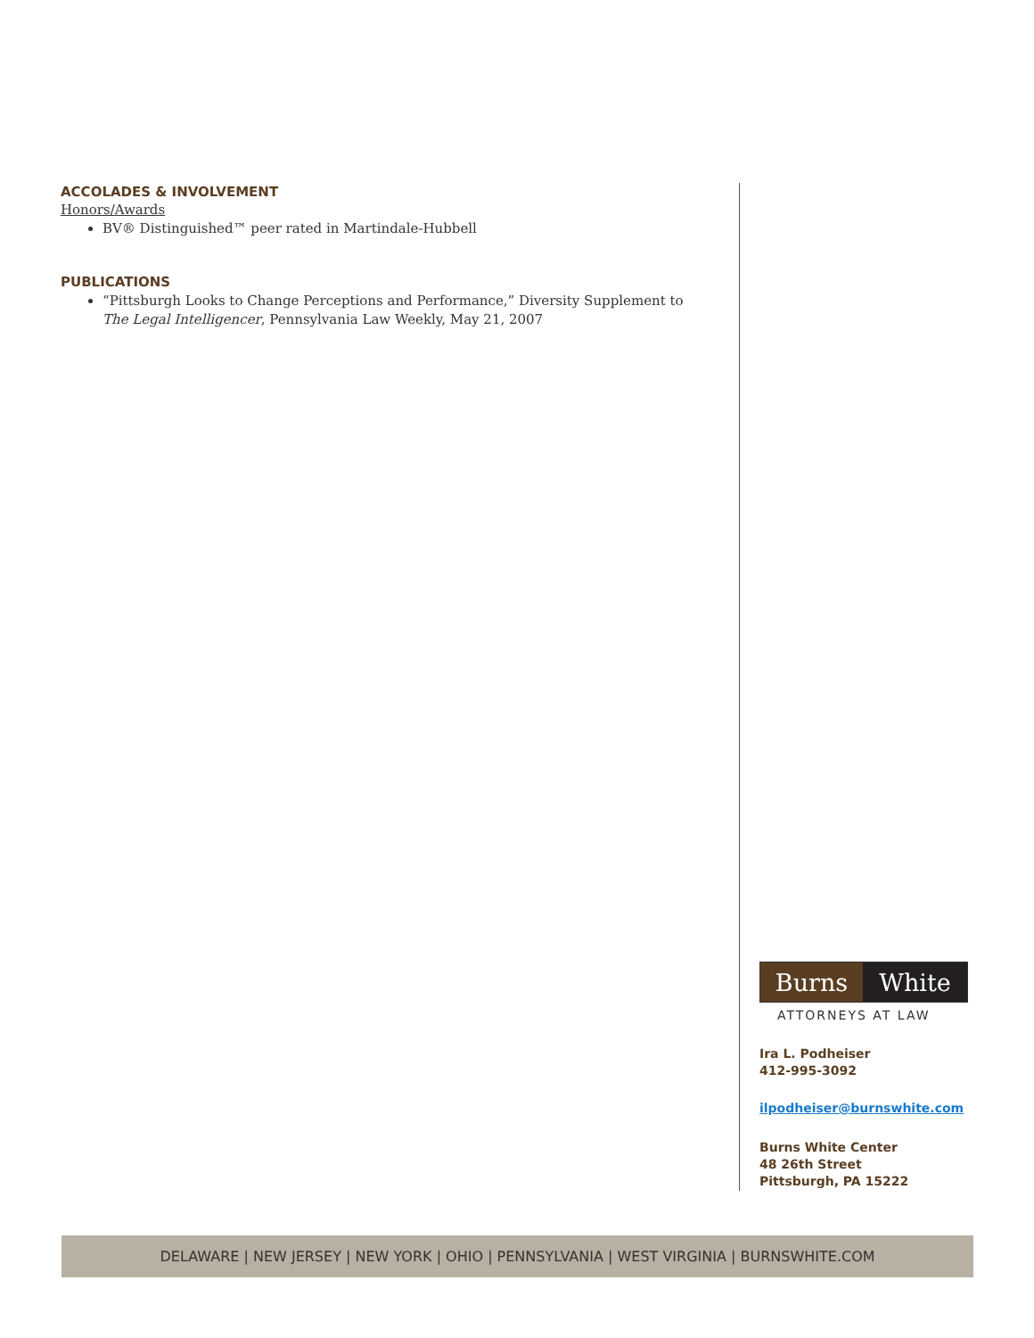ACCOLADES & INVOLVEMENT
Honors/Awards
BV® Distinguished™ peer rated in Martindale-Hubbell
PUBLICATIONS
“Pittsburgh Looks to Change Perceptions and Performance,” Diversity Supplement to The Legal Intelligencer, Pennsylvania Law Weekly, May 21, 2007
Burns White
ATTORNEYS AT LAW
Ira L. Podheiser
412-995-3092
ilpodheiser@burnswhite.com
Burns White Center
48 26th Street
Pittsburgh, PA 15222
DELAWARE | NEW JERSEY | NEW YORK | OHIO | PENNSYLVANIA | WEST VIRGINIA | BURNSWHITE.COM